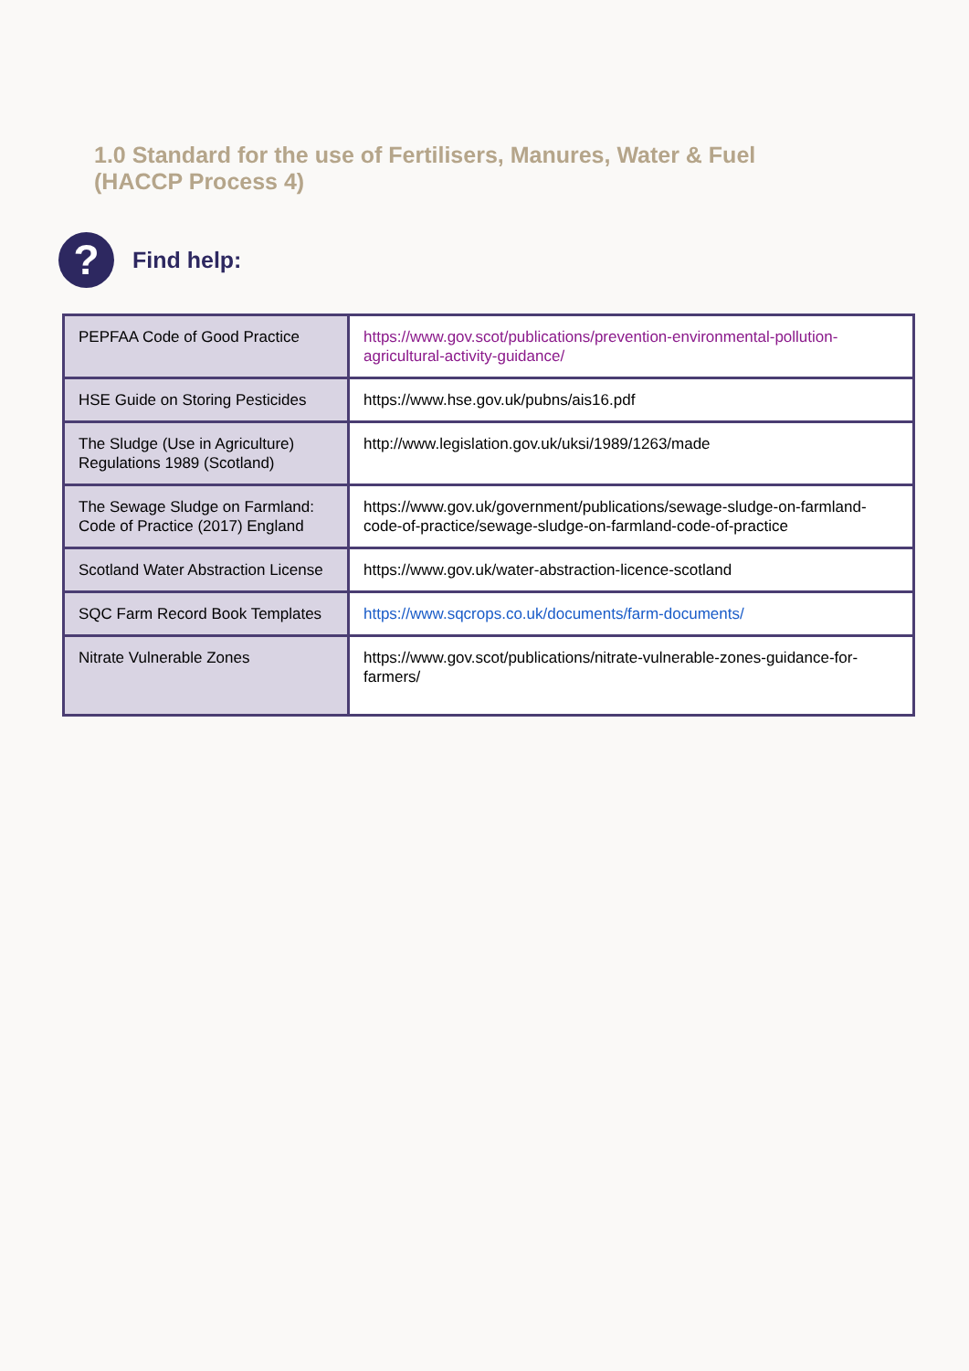1.0 Standard for the use of Fertilisers, Manures, Water & Fuel
(HACCP Process 4)
?
Find help:
| PEPFAA Code of Good Practice | https://www.gov.scot/publications/prevention-environmental-pollution-agricultural-activity-guidance/ |
| HSE Guide on Storing Pesticides | https://www.hse.gov.uk/pubns/ais16.pdf |
| The Sludge (Use in Agriculture) Regulations 1989 (Scotland) | http://www.legislation.gov.uk/uksi/1989/1263/made |
| The Sewage Sludge on Farmland: Code of Practice (2017) England | https://www.gov.uk/government/publications/sewage-sludge-on-farmland-code-of-practice/sewage-sludge-on-farmland-code-of-practice |
| Scotland Water Abstraction License | https://www.gov.uk/water-abstraction-licence-scotland |
| SQC Farm Record Book Templates | https://www.sqcrops.co.uk/documents/farm-documents/ |
| Nitrate Vulnerable Zones | https://www.gov.scot/publications/nitrate-vulnerable-zones-guidance-for-farmers/ |